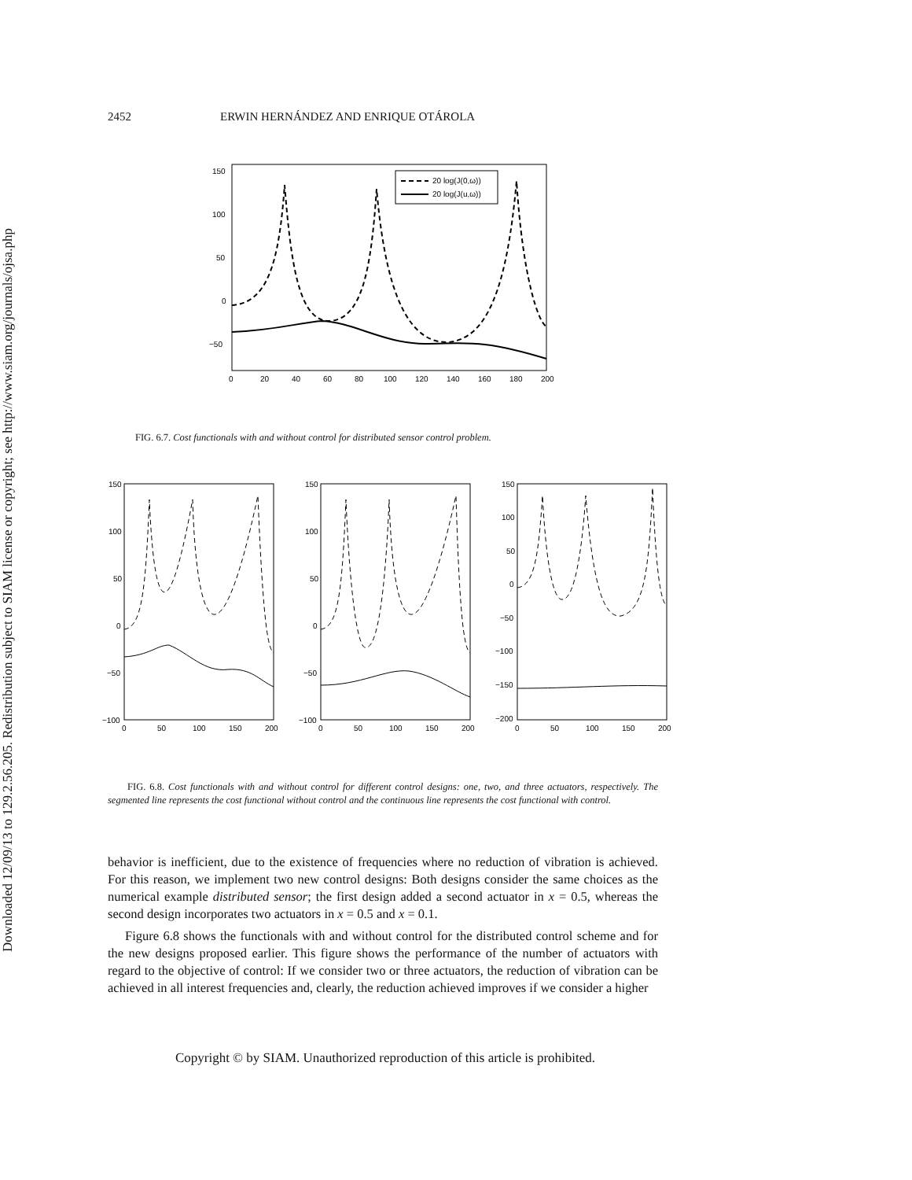Downloaded 12/09/13 to 129.2.56.205. Redistribution subject to SIAM license or copyright; see http://www.siam.org/journals/ojsa.php
2452 ERWIN HERNÁNDEZ AND ENRIQUE OTÁROLA
150
100
50
0
−50
0
20
40
60
80
100
120
140
160
180
200
20 log(J(0,ω))
20 log(J(u,ω))
FIG. 6.7. Cost functionals with and without control for distributed sensor control problem.
150
100
50
0
−50
−100
0
50
100
150
200
150
100
50
0
−50
−100
0
50
100
150
200
150
100
50
0
−50
−100
−150
−200
0
50
100
150
200
FIG. 6.8. Cost functionals with and without control for different control designs: one, two, and three actuators, respectively. The segmented line represents the cost functional without control and the continuous line represents the cost functional with control.
behavior is inefficient, due to the existence of frequencies where no reduction of vibration is achieved. For this reason, we implement two new control designs: Both designs consider the same choices as the numerical example distributed sensor; the first design added a second actuator in x = 0.5, whereas the second design incorporates two actuators in x = 0.5 and x = 0.1.
Figure 6.8 shows the functionals with and without control for the distributed control scheme and for the new designs proposed earlier. This figure shows the performance of the number of actuators with regard to the objective of control: If we consider two or three actuators, the reduction of vibration can be achieved in all interest frequencies and, clearly, the reduction achieved improves if we consider a higher
Copyright © by SIAM. Unauthorized reproduction of this article is prohibited.